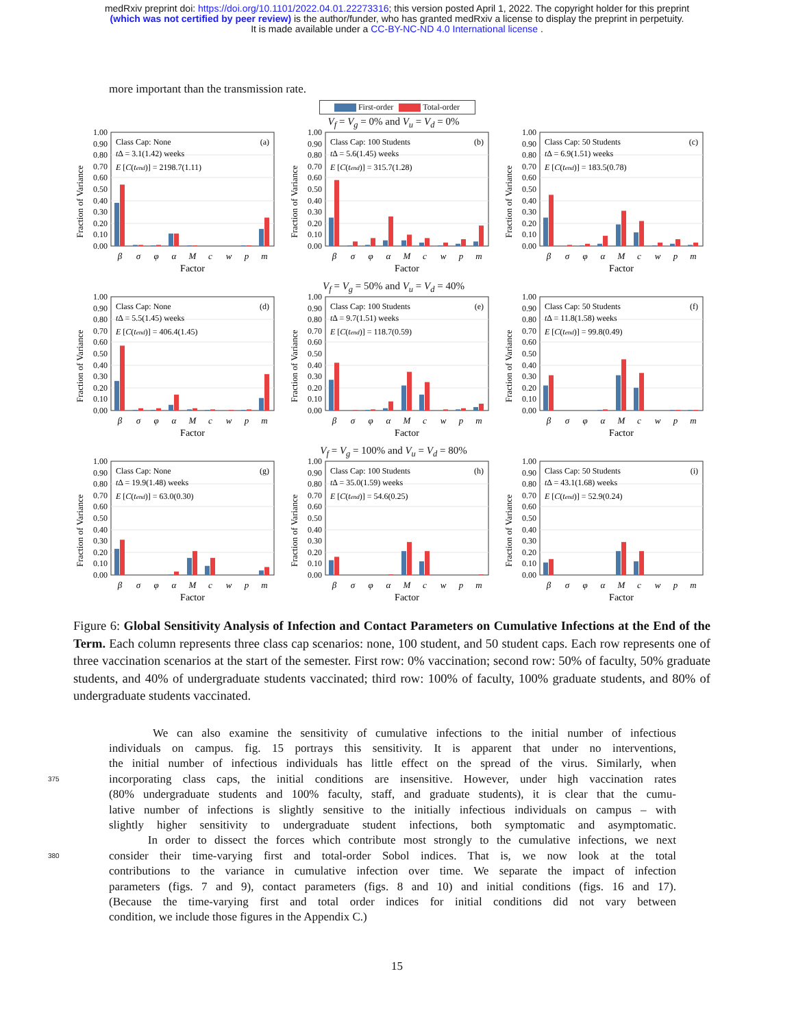medRxiv preprint doi: https://doi.org/10.1101/2022.04.01.22273316; this version posted April 1, 2022. The copyright holder for this preprint
(which was not certified by peer review) is the author/funder, who has granted medRxiv a license to display the preprint in perpetuity.
It is made available under a CC-BY-NC-ND 4.0 International license .
more important than the transmission rate.
First-order Total-order
V<sub>f</sub> = V<sub>g</sub> = 0% and V<sub>u</sub> = V<sub>d</sub> = 0%
1.00
0.90
0.80
0.70
0.60
0.50
0.40
0.30
0.20
0.10
0.00
Fraction of Variance
Class Cap: None
tΔ = 3.1(1.42) weeks
E [C(tend)] = 2198.7(1.11)
(a)
β
σ
φ
α
M
c
w
p
m
Factor
1.00
0.90
0.80
0.70
0.60
0.50
0.40
0.30
0.20
0.10
0.00
Fraction of Variance
Class Cap: 100 Students
tΔ = 5.6(1.45) weeks
E [C(tend)] = 315.7(1.28)
(b)
β
σ
φ
α
M
c
w
p
m
Factor
1.00
0.90
0.80
0.70
0.60
0.50
0.40
0.30
0.20
0.10
0.00
Fraction of Variance
Class Cap: 50 Students
tΔ = 6.9(1.51) weeks
E [C(tend)] = 183.5(0.78)
(c)
β
σ
φ
α
M
c
w
p
m
Factor
V<sub>f</sub> = V<sub>g</sub> = 50% and V<sub>u</sub> = V<sub>d</sub> = 40%
1.00
0.90
0.80
0.70
0.60
0.50
0.40
0.30
0.20
0.10
0.00
Fraction of Variance
Class Cap: None
tΔ = 5.5(1.45) weeks
E [C(tend)] = 406.4(1.45)
(d)
β
σ
φ
α
M
c
w
p
m
Factor
1.00
0.90
0.80
0.70
0.60
0.50
0.40
0.30
0.20
0.10
0.00
Fraction of Variance
Class Cap: 100 Students
tΔ = 9.7(1.51) weeks
E [C(tend)] = 118.7(0.59)
(e)
β
σ
φ
α
M
c
w
p
m
Factor
1.00
0.90
0.80
0.70
0.60
0.50
0.40
0.30
0.20
0.10
0.00
Fraction of Variance
Class Cap: 50 Students
tΔ = 11.8(1.58) weeks
E [C(tend)] = 99.8(0.49)
(f)
β
σ
φ
α
M
c
w
p
m
Factor
V<sub>f</sub> = V<sub>g</sub> = 100% and V<sub>u</sub> = V<sub>d</sub> = 80%
1.00
0.90
0.80
0.70
0.60
0.50
0.40
0.30
0.20
0.10
0.00
Fraction of Variance
Class Cap: None
tΔ = 19.9(1.48) weeks
E [C(tend)] = 63.0(0.30)
(g)
β
σ
φ
α
M
c
w
p
m
Factor
1.00
0.90
0.80
0.70
0.60
0.50
0.40
0.30
0.20
0.10
0.00
Fraction of Variance
Class Cap: 100 Students
tΔ = 35.0(1.59) weeks
E [C(tend)] = 54.6(0.25)
(h)
β
σ
φ
α
M
c
w
p
m
Factor
1.00
0.90
0.80
0.70
0.60
0.50
0.40
0.30
0.20
0.10
0.00
Fraction of Variance
Class Cap: 50 Students
tΔ = 43.1(1.68) weeks
E [C(tend)] = 52.9(0.24)
(i)
β
σ
φ
α
M
c
w
p
m
Factor
Figure 6: Global Sensitivity Analysis of Infection and Contact Parameters on Cumulative Infections at the End of the Term. Each column represents three class cap scenarios: none, 100 student, and 50 student caps. Each row represents one of three vaccination scenarios at the start of the semester. First row: 0% vaccination; second row: 50% of faculty, 50% graduate students, and 40% of undergraduate students vaccinated; third row: 100% of faculty, 100% graduate students, and 80% of undergraduate students vaccinated.
We can also examine the sensitivity of cumulative infections to the initial number of infectious
individuals on campus. fig. 15 portrays this sensitivity. It is apparent that under no interventions,
the initial number of infectious individuals has little effect on the spread of the virus. Similarly, when
375 incorporating class caps, the initial conditions are insensitive. However, under high vaccination rates
(80% undergraduate students and 100% faculty, staff, and graduate students), it is clear that the cumu-
lative number of infections is slightly sensitive to the initially infectious individuals on campus – with
slightly higher sensitivity to undergraduate student infections, both symptomatic and asymptomatic.
In order to dissect the forces which contribute most strongly to the cumulative infections, we next
380 consider their time-varying first and total-order Sobol indices. That is, we now look at the total
contributions to the variance in cumulative infection over time. We separate the impact of infection
parameters (figs. 7 and 9), contact parameters (figs. 8 and 10) and initial conditions (figs. 16 and 17).
(Because the time-varying first and total order indices for initial conditions did not vary between
condition, we include those figures in the Appendix C.)
15